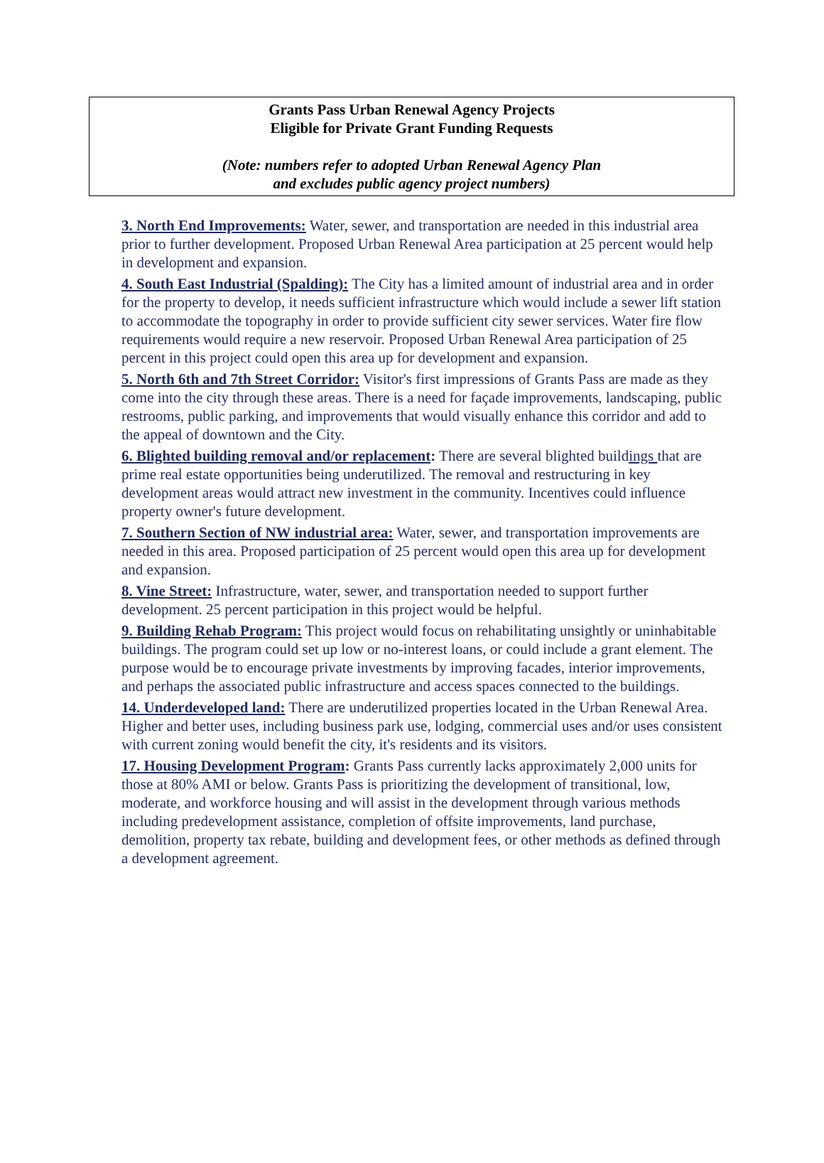Grants Pass Urban Renewal Agency Projects
Eligible for Private Grant Funding Requests
(Note: numbers refer to adopted Urban Renewal Agency Plan
and excludes public agency project numbers)
3. North End Improvements: Water, sewer, and transportation are needed in this industrial area prior to further development. Proposed Urban Renewal Area participation at 25 percent would help in development and expansion.
4. South East Industrial (Spalding): The City has a limited amount of industrial area and in order for the property to develop, it needs sufficient infrastructure which would include a sewer lift station to accommodate the topography in order to provide sufficient city sewer services. Water fire flow requirements would require a new reservoir. Proposed Urban Renewal Area participation of 25 percent in this project could open this area up for development and expansion.
5. North 6th and 7th Street Corridor: Visitor's first impressions of Grants Pass are made as they come into the city through these areas. There is a need for façade improvements, landscaping, public restrooms, public parking, and improvements that would visually enhance this corridor and add to the appeal of downtown and the City.
6. Blighted building removal and/or replacement: There are several blighted buildings that are prime real estate opportunities being underutilized. The removal and restructuring in key development areas would attract new investment in the community. Incentives could influence property owner's future development.
7. Southern Section of NW industrial area: Water, sewer, and transportation improvements are needed in this area. Proposed participation of 25 percent would open this area up for development and expansion.
8. Vine Street: Infrastructure, water, sewer, and transportation needed to support further development. 25 percent participation in this project would be helpful.
9. Building Rehab Program: This project would focus on rehabilitating unsightly or uninhabitable buildings. The program could set up low or no-interest loans, or could include a grant element. The purpose would be to encourage private investments by improving facades, interior improvements, and perhaps the associated public infrastructure and access spaces connected to the buildings.
14. Underdeveloped land: There are underutilized properties located in the Urban Renewal Area. Higher and better uses, including business park use, lodging, commercial uses and/or uses consistent with current zoning would benefit the city, it's residents and its visitors.
17. Housing Development Program: Grants Pass currently lacks approximately 2,000 units for those at 80% AMI or below. Grants Pass is prioritizing the development of transitional, low, moderate, and workforce housing and will assist in the development through various methods including predevelopment assistance, completion of offsite improvements, land purchase, demolition, property tax rebate, building and development fees, or other methods as defined through a development agreement.